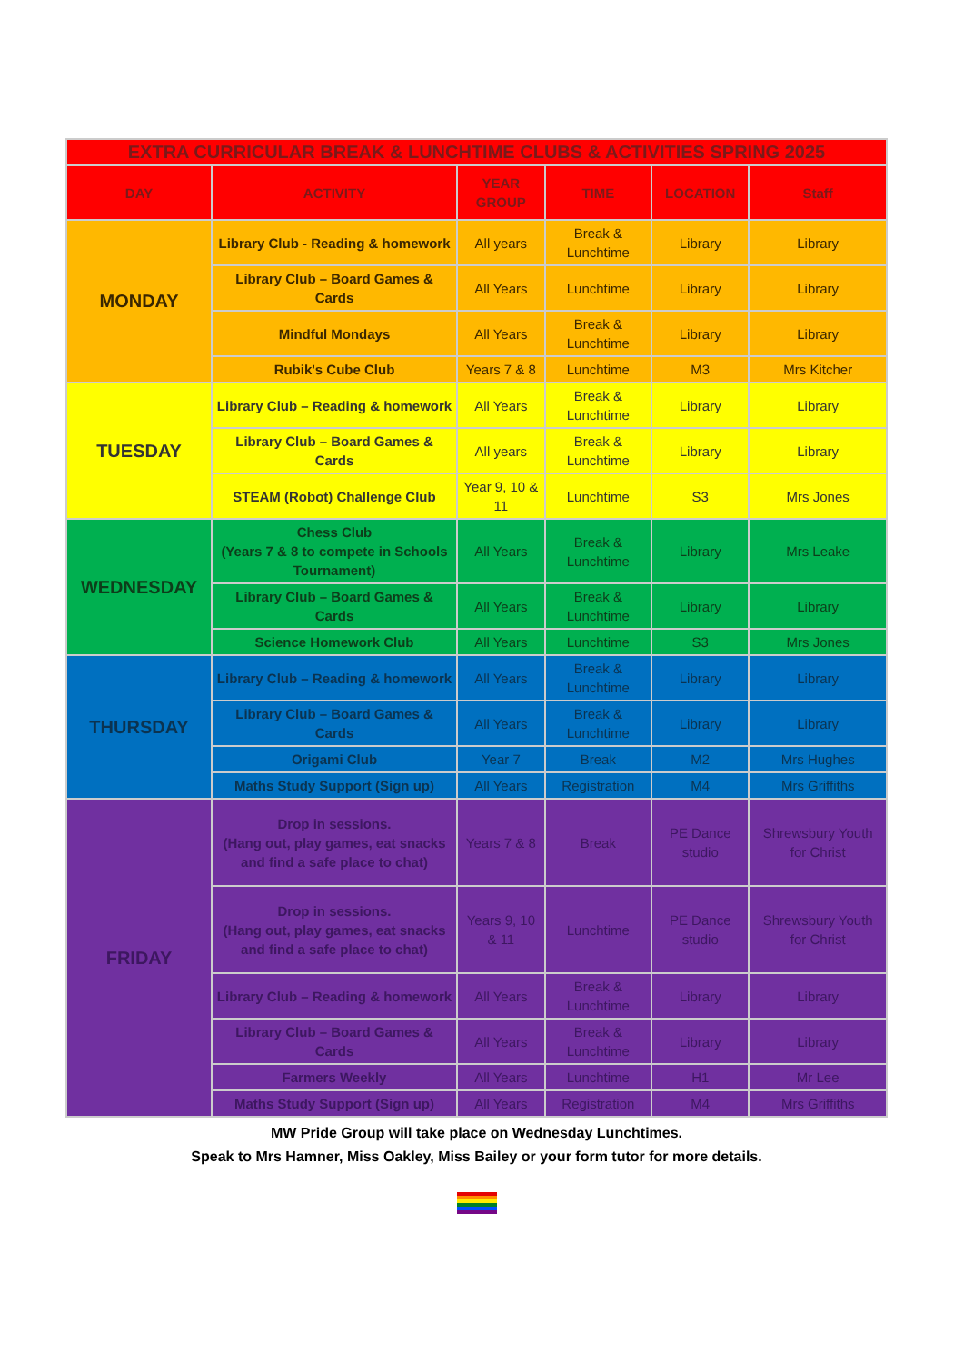| EXTRA CURRICULAR BREAK & LUNCHTIME CLUBS & ACTIVITIES SPRING 2025 | | | | | |
| --- | --- | --- | --- | --- | --- |
| DAY | ACTIVITY | YEAR GROUP | TIME | LOCATION | Staff |
| MONDAY | Library Club - Reading & homework | All years | Break & Lunchtime | Library | Library |
| | Library Club – Board Games & Cards | All Years | Lunchtime | Library | Library |
| | Mindful Mondays | All Years | Break & Lunchtime | Library | Library |
| | Rubik's Cube Club | Years 7 & 8 | Lunchtime | M3 | Mrs Kitcher |
| TUESDAY | Library Club – Reading & homework | All Years | Break & Lunchtime | Library | Library |
| | Library Club – Board Games & Cards | All years | Break & Lunchtime | Library | Library |
| | STEAM (Robot) Challenge Club | Year 9, 10 & 11 | Lunchtime | S3 | Mrs Jones |
| WEDNESDAY | Chess Club (Years 7 & 8 to compete in Schools Tournament) | All Years | Break & Lunchtime | Library | Mrs Leake |
| | Library Club – Board Games & Cards | All Years | Break & Lunchtime | Library | Library |
| | Science Homework Club | All Years | Lunchtime | S3 | Mrs Jones |
| THURSDAY | Library Club – Reading & homework | All Years | Break & Lunchtime | Library | Library |
| | Library Club – Board Games & Cards | All Years | Break & Lunchtime | Library | Library |
| | Origami Club | Year 7 | Break | M2 | Mrs Hughes |
| | Maths Study Support (Sign up) | All Years | Registration | M4 | Mrs Griffiths |
| FRIDAY | Drop in sessions. (Hang out, play games, eat snacks and find a safe place to chat) | Years 7 & 8 | Break | PE Dance studio | Shrewsbury Youth for Christ |
| | Drop in sessions. (Hang out, play games, eat snacks and find a safe place to chat) | Years 9, 10 & 11 | Lunchtime | PE Dance studio | Shrewsbury Youth for Christ |
| | Library Club – Reading & homework | All Years | Break & Lunchtime | Library | Library |
| | Library Club – Board Games & Cards | All Years | Break & Lunchtime | Library | Library |
| | Farmers Weekly | All Years | Lunchtime | H1 | Mr Lee |
| | Maths Study Support (Sign up) | All Years | Registration | M4 | Mrs Griffiths |
MW Pride Group will take place on Wednesday Lunchtimes.
Speak to Mrs Hamner, Miss Oakley, Miss Bailey or your form tutor for more details.